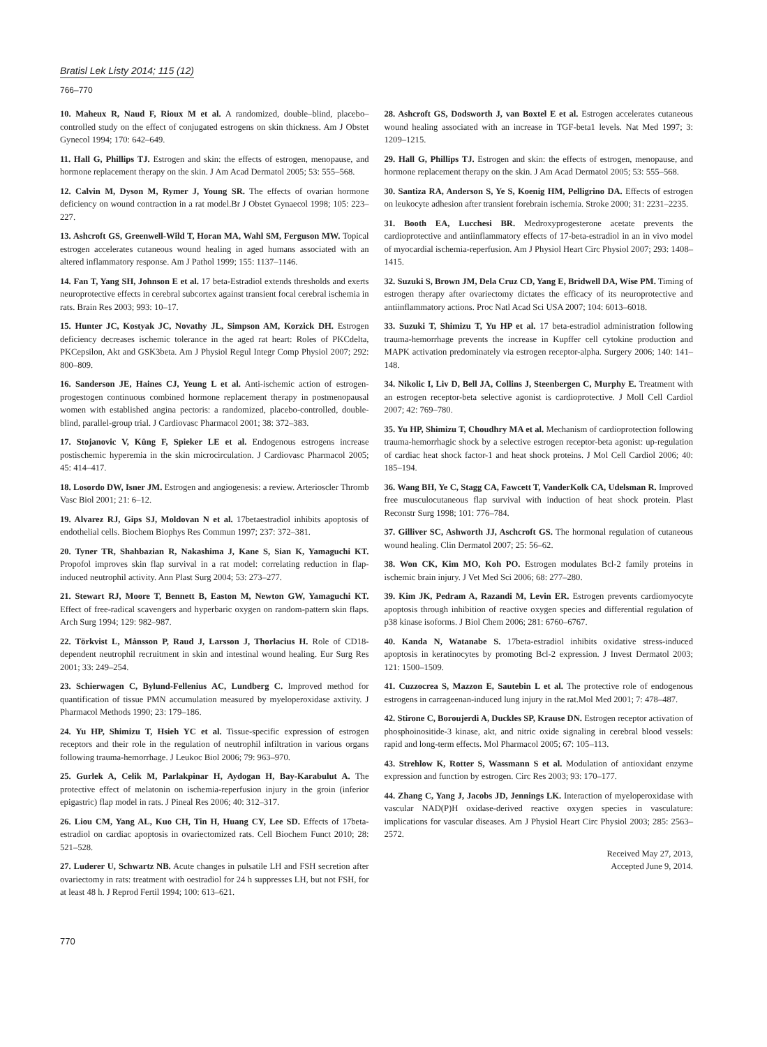Bratisl Lek Listy 2014; 115 (12)
766–770
10. Maheux R, Naud F, Rioux M et al. A randomized, double–blind, placebo–controlled study on the effect of conjugated estrogens on skin thickness. Am J Obstet Gynecol 1994; 170: 642–649.
11. Hall G, Phillips TJ. Estrogen and skin: the effects of estrogen, menopause, and hormone replacement therapy on the skin. J Am Acad Dermatol 2005; 53: 555–568.
12. Calvin M, Dyson M, Rymer J, Young SR. The effects of ovarian hormone deficiency on wound contraction in a rat model.Br J Obstet Gynaecol 1998; 105: 223–227.
13. Ashcroft GS, Greenwell-Wild T, Horan MA, Wahl SM, Ferguson MW. Topical estrogen accelerates cutaneous wound healing in aged humans associated with an altered inflammatory response. Am J Pathol 1999; 155: 1137–1146.
14. Fan T, Yang SH, Johnson E et al. 17 beta-Estradiol extends thresholds and exerts neuroprotective effects in cerebral subcortex against transient focal cerebral ischemia in rats. Brain Res 2003; 993: 10–17.
15. Hunter JC, Kostyak JC, Novathy JL, Simpson AM, Korzick DH. Estrogen deficiency decreases ischemic tolerance in the aged rat heart: Roles of PKCdelta, PKCepsilon, Akt and GSK3beta. Am J Physiol Regul Integr Comp Physiol 2007; 292: 800–809.
16. Sanderson JE, Haines CJ, Yeung L et al. Anti-ischemic action of estrogen-progestogen continuous combined hormone replacement therapy in postmenopausal women with established angina pectoris: a randomized, placebo-controlled, double-blind, parallel-group trial. J Cardiovasc Pharmacol 2001; 38: 372–383.
17. Stojanovic V, Küng F, Spieker LE et al. Endogenous estrogens increase postischemic hyperemia in the skin microcirculation. J Cardiovasc Pharmacol 2005; 45: 414–417.
18. Losordo DW, Isner JM. Estrogen and angiogenesis: a review. Arterioscler Thromb Vasc Biol 2001; 21: 6–12.
19. Alvarez RJ, Gips SJ, Moldovan N et al. 17betaestradiol inhibits apoptosis of endothelial cells. Biochem Biophys Res Commun 1997; 237: 372–381.
20. Tyner TR, Shahbazian R, Nakashima J, Kane S, Sian K, Yamaguchi KT. Propofol improves skin flap survival in a rat model: correlating reduction in flap-induced neutrophil activity. Ann Plast Surg 2004; 53: 273–277.
21. Stewart RJ, Moore T, Bennett B, Easton M, Newton GW, Yamaguchi KT. Effect of free-radical scavengers and hyperbaric oxygen on random-pattern skin flaps. Arch Surg 1994; 129: 982–987.
22. Törkvist L, Månsson P, Raud J, Larsson J, Thorlacius H. Role of CD18-dependent neutrophil recruitment in skin and intestinal wound healing. Eur Surg Res 2001; 33: 249–254.
23. Schierwagen C, Bylund-Fellenius AC, Lundberg C. Improved method for quantification of tissue PMN accumulation measured by myeloperoxidase axtivity. J Pharmacol Methods 1990; 23: 179–186.
24. Yu HP, Shimizu T, Hsieh YC et al. Tissue-specific expression of estrogen receptors and their role in the regulation of neutrophil infiltration in various organs following trauma-hemorrhage. J Leukoc Biol 2006; 79: 963–970.
25. Gurlek A, Celik M, Parlakpinar H, Aydogan H, Bay-Karabulut A. The protective effect of melatonin on ischemia-reperfusion injury in the groin (inferior epigastric) flap model in rats. J Pineal Res 2006; 40: 312–317.
26. Liou CM, Yang AL, Kuo CH, Tin H, Huang CY, Lee SD. Effects of 17beta-estradiol on cardiac apoptosis in ovariectomized rats. Cell Biochem Funct 2010; 28: 521–528.
27. Luderer U, Schwartz NB. Acute changes in pulsatile LH and FSH secretion after ovariectomy in rats: treatment with oestradiol for 24 h suppresses LH, but not FSH, for at least 48 h. J Reprod Fertil 1994; 100: 613–621.
28. Ashcroft GS, Dodsworth J, van Boxtel E et al. Estrogen accelerates cutaneous wound healing associated with an increase in TGF-beta1 levels. Nat Med 1997; 3: 1209–1215.
29. Hall G, Phillips TJ. Estrogen and skin: the effects of estrogen, menopause, and hormone replacement therapy on the skin. J Am Acad Dermatol 2005; 53: 555–568.
30. Santiza RA, Anderson S, Ye S, Koenig HM, Pelligrino DA. Effects of estrogen on leukocyte adhesion after transient forebrain ischemia. Stroke 2000; 31: 2231–2235.
31. Booth EA, Lucchesi BR. Medroxyprogesterone acetate prevents the cardioprotective and antiinflammatory effects of 17-beta-estradiol in an in vivo model of myocardial ischemia-reperfusion. Am J Physiol Heart Circ Physiol 2007; 293: 1408–1415.
32. Suzuki S, Brown JM, Dela Cruz CD, Yang E, Bridwell DA, Wise PM. Timing of estrogen therapy after ovariectomy dictates the efficacy of its neuroprotective and antiinflammatory actions. Proc Natl Acad Sci USA 2007; 104: 6013–6018.
33. Suzuki T, Shimizu T, Yu HP et al. 17 beta-estradiol administration following trauma-hemorrhage prevents the increase in Kupffer cell cytokine production and MAPK activation predominately via estrogen receptor-alpha. Surgery 2006; 140: 141–148.
34. Nikolic I, Liv D, Bell JA, Collins J, Steenbergen C, Murphy E. Treatment with an estrogen receptor-beta selective agonist is cardioprotective. J Moll Cell Cardiol 2007; 42: 769–780.
35. Yu HP, Shimizu T, Choudhry MA et al. Mechanism of cardioprotection following trauma-hemorrhagic shock by a selective estrogen receptor-beta agonist: up-regulation of cardiac heat shock factor-1 and heat shock proteins. J Mol Cell Cardiol 2006; 40: 185–194.
36. Wang BH, Ye C, Stagg CA, Fawcett T, VanderKolk CA, Udelsman R. Improved free musculocutaneous flap survival with induction of heat shock protein. Plast Reconstr Surg 1998; 101: 776–784.
37. Gilliver SC, Ashworth JJ, Aschcroft GS. The hormonal regulation of cutaneous wound healing. Clin Dermatol 2007; 25: 56–62.
38. Won CK, Kim MO, Koh PO. Estrogen modulates Bcl-2 family proteins in ischemic brain injury. J Vet Med Sci 2006; 68: 277–280.
39. Kim JK, Pedram A, Razandi M, Levin ER. Estrogen prevents cardiomyocyte apoptosis through inhibition of reactive oxygen species and differential regulation of p38 kinase isoforms. J Biol Chem 2006; 281: 6760–6767.
40. Kanda N, Watanabe S. 17beta-estradiol inhibits oxidative stress-induced apoptosis in keratinocytes by promoting Bcl-2 expression. J Invest Dermatol 2003; 121: 1500–1509.
41. Cuzzocrea S, Mazzon E, Sautebin L et al. The protective role of endogenous estrogens in carrageenan-induced lung injury in the rat.Mol Med 2001; 7: 478–487.
42. Stirone C, Boroujerdi A, Duckles SP, Krause DN. Estrogen receptor activation of phosphoinositide-3 kinase, akt, and nitric oxide signaling in cerebral blood vessels: rapid and long-term effects. Mol Pharmacol 2005; 67: 105–113.
43. Strehlow K, Rotter S, Wassmann S et al. Modulation of antioxidant enzyme expression and function by estrogen. Circ Res 2003; 93: 170–177.
44. Zhang C, Yang J, Jacobs JD, Jennings LK. Interaction of myeloperoxidase with vascular NAD(P)H oxidase-derived reactive oxygen species in vasculature: implications for vascular diseases. Am J Physiol Heart Circ Physiol 2003; 285: 2563–2572.
Received May 27, 2013,
Accepted June 9, 2014.
770